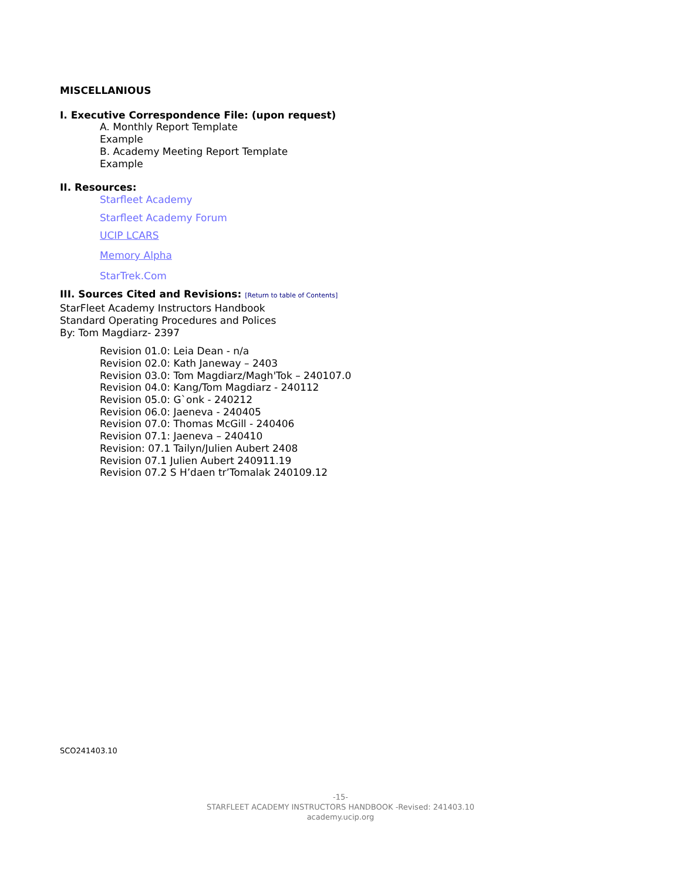MISCELLANIOUS
I. Executive Correspondence File: (upon request)
A. Monthly Report Template
Example
B. Academy Meeting Report Template
Example
II. Resources:
Starfleet Academy
Starfleet Academy Forum
UCIP LCARS
Memory Alpha
StarTrek.Com
III. Sources Cited and Revisions: [Return to table of Contents]
StarFleet Academy Instructors Handbook
Standard Operating Procedures and Polices
By: Tom Magdiarz- 2397
Revision 01.0: Leia Dean - n/a
Revision 02.0: Kath Janeway – 2403
Revision 03.0: Tom Magdiarz/Magh'Tok – 240107.0
Revision 04.0: Kang/Tom Magdiarz - 240112
Revision 05.0: G`onk - 240212
Revision 06.0: Jaeneva - 240405
Revision 07.0: Thomas McGill - 240406
Revision 07.1: Jaeneva – 240410
Revision: 07.1 Tailyn/Julien Aubert 2408
Revision 07.1 Julien Aubert 240911.19
Revision 07.2 S H’daen tr’Tomalak 240109.12
SCO241403.10
-15-
STARFLEET ACADEMY INSTRUCTORS HANDBOOK -Revised: 241403.10
academy.ucip.org